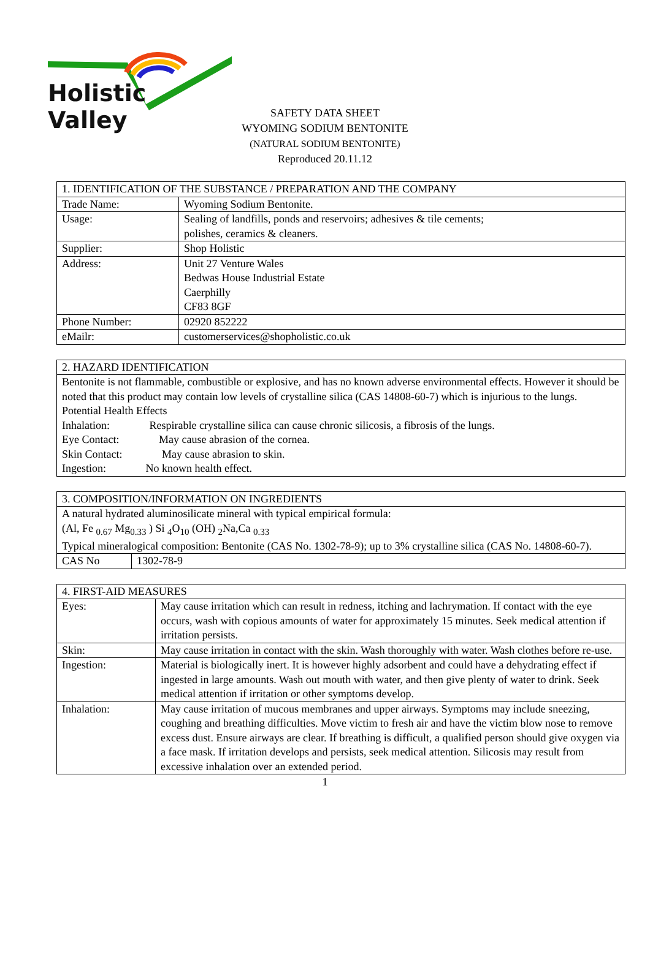Holistic Valley
SAFETY DATA SHEET
WYOMING SODIUM BENTONITE
(NATURAL SODIUM BENTONITE)
Reproduced 20.11.12
| 1. IDENTIFICATION OF THE SUBSTANCE / PREPARATION AND THE COMPANY | |
| --- | --- |
| Trade Name: | Wyoming Sodium Bentonite. |
| Usage: | Sealing of landfills, ponds and reservoirs; adhesives & tile cements; polishes, ceramics & cleaners. |
| Supplier: | Shop Holistic |
| Address: | Unit 27 Venture Wales Bedwas House Industrial Estate Caerphilly CF83 8GF |
| Phone Number: | 02920 852222 |
| eMailr: | customerservices@shopholistic.co.uk |
| 2. HAZARD IDENTIFICATION |
| --- |
| Bentonite is not flammable, combustible or explosive, and has no known adverse environmental effects. However it should be noted that this product may contain low levels of crystalline silica (CAS 14808-60-7) which is injurious to the lungs. Potential Health Effects Inhalation: Respirable crystalline silica can cause chronic silicosis, a fibrosis of the lungs. Eye Contact: May cause abrasion of the cornea. Skin Contact: May cause abrasion to skin. Ingestion: No known health effect. |
| 3. COMPOSITION/INFORMATION ON INGREDIENTS | |
| --- | --- |
| A natural hydrated aluminosilicate mineral with typical empirical formula: (Al, Fe <sub>0.67</sub> Mg<sub>0.33</sub> ) Si <sub>4</sub>O<sub>10</sub> (OH) <sub>2</sub>Na,Ca <sub>0.33</sub> Typical mineralogical composition: Bentonite (CAS No. 1302-78-9); up to 3% crystalline silica (CAS No. 14808-60-7). | |
| CAS No | 1302-78-9 |
| 4. FIRST-AID MEASURES | |
| --- | --- |
| Eyes: | May cause irritation which can result in redness, itching and lachrymation. If contact with the eye occurs, wash with copious amounts of water for approximately 15 minutes. Seek medical attention if irritation persists. |
| Skin: | May cause irritation in contact with the skin. Wash thoroughly with water. Wash clothes before re-use. |
| Ingestion: | Material is biologically inert. It is however highly adsorbent and could have a dehydrating effect if ingested in large amounts. Wash out mouth with water, and then give plenty of water to drink. Seek medical attention if irritation or other symptoms develop. |
| Inhalation: | May cause irritation of mucous membranes and upper airways. Symptoms may include sneezing, coughing and breathing difficulties. Move victim to fresh air and have the victim blow nose to remove excess dust. Ensure airways are clear. If breathing is difficult, a qualified person should give oxygen via a face mask. If irritation develops and persists, seek medical attention. Silicosis may result from excessive inhalation over an extended period. |
1